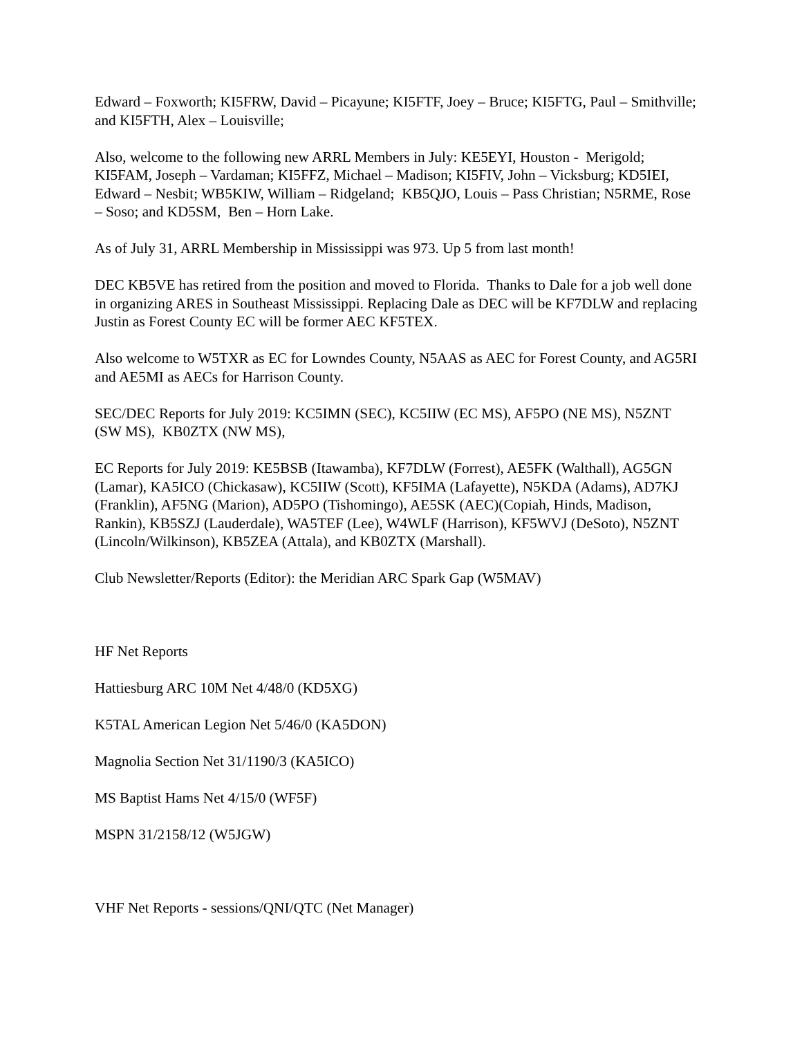Edward – Foxworth; KI5FRW, David – Picayune; KI5FTF, Joey – Bruce; KI5FTG, Paul – Smithville; and KI5FTH, Alex – Louisville;
Also, welcome to the following new ARRL Members in July: KE5EYI, Houston - Merigold; KI5FAM, Joseph – Vardaman; KI5FFZ, Michael – Madison; KI5FIV, John – Vicksburg; KD5IEI, Edward – Nesbit; WB5KIW, William – Ridgeland; KB5QJO, Louis – Pass Christian; N5RME, Rose – Soso; and KD5SM, Ben – Horn Lake.
As of July 31, ARRL Membership in Mississippi was 973. Up 5 from last month!
DEC KB5VE has retired from the position and moved to Florida. Thanks to Dale for a job well done in organizing ARES in Southeast Mississippi. Replacing Dale as DEC will be KF7DLW and replacing Justin as Forest County EC will be former AEC KF5TEX.
Also welcome to W5TXR as EC for Lowndes County, N5AAS as AEC for Forest County, and AG5RI and AE5MI as AECs for Harrison County.
SEC/DEC Reports for July 2019: KC5IMN (SEC), KC5IIW (EC MS), AF5PO (NE MS), N5ZNT (SW MS), KB0ZTX (NW MS),
EC Reports for July 2019: KE5BSB (Itawamba), KF7DLW (Forrest), AE5FK (Walthall), AG5GN (Lamar), KA5ICO (Chickasaw), KC5IIW (Scott), KF5IMA (Lafayette), N5KDA (Adams), AD7KJ (Franklin), AF5NG (Marion), AD5PO (Tishomingo), AE5SK (AEC)(Copiah, Hinds, Madison, Rankin), KB5SZJ (Lauderdale), WA5TEF (Lee), W4WLF (Harrison), KF5WVJ (DeSoto), N5ZNT (Lincoln/Wilkinson), KB5ZEA (Attala), and KB0ZTX (Marshall).
Club Newsletter/Reports (Editor): the Meridian ARC Spark Gap (W5MAV)
HF Net Reports
Hattiesburg ARC 10M Net 4/48/0 (KD5XG)
K5TAL American Legion Net 5/46/0 (KA5DON)
Magnolia Section Net 31/1190/3 (KA5ICO)
MS Baptist Hams Net 4/15/0 (WF5F)
MSPN 31/2158/12 (W5JGW)
VHF Net Reports - sessions/QNI/QTC (Net Manager)